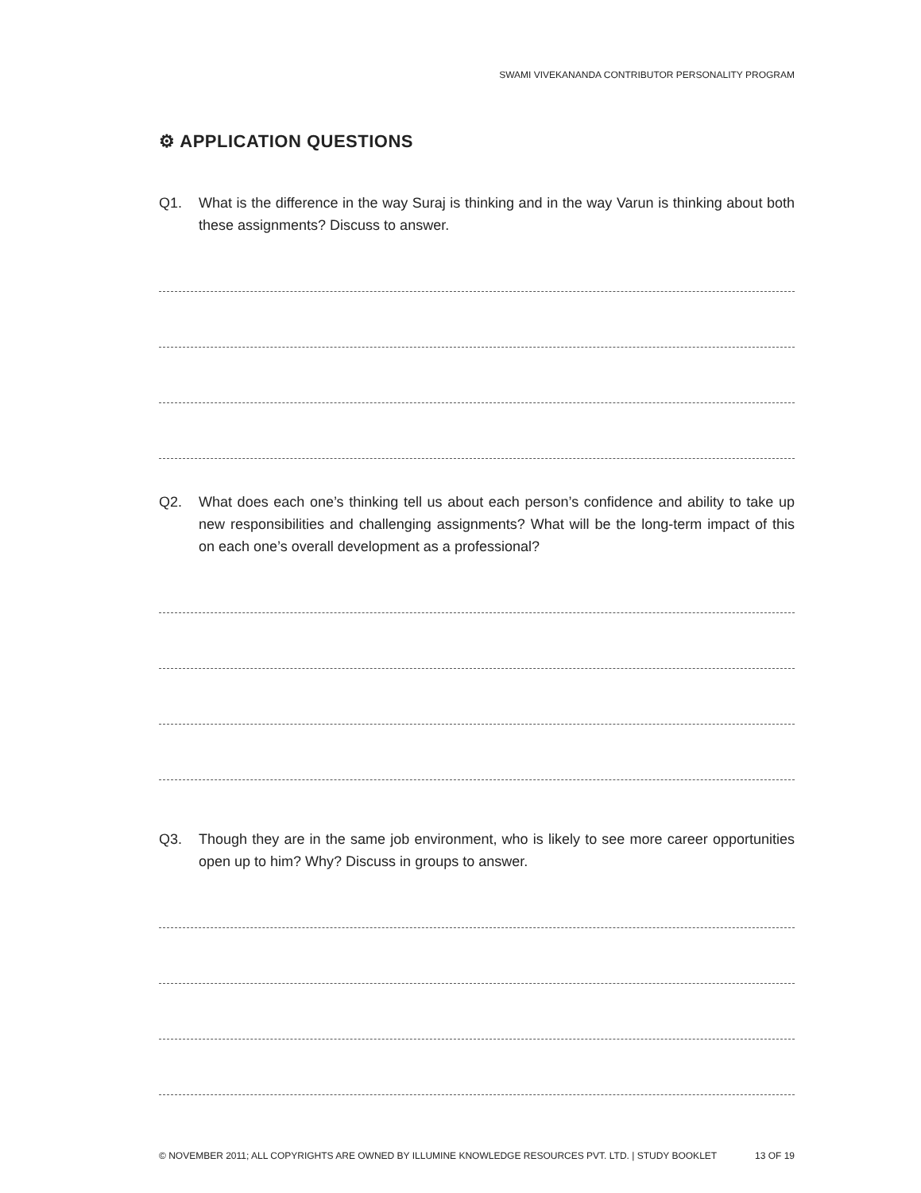SWAMI VIVEKANANDA CONTRIBUTOR PERSONALITY PROGRAM
⚙ APPLICATION QUESTIONS
Q1. What is the difference in the way Suraj is thinking and in the way Varun is thinking about both these assignments? Discuss to answer.
Q2. What does each one’s thinking tell us about each person’s confidence and ability to take up new responsibilities and challenging assignments? What will be the long-term impact of this on each one’s overall development as a professional?
Q3. Though they are in the same job environment, who is likely to see more career opportunities open up to him? Why? Discuss in groups to answer.
© NOVEMBER 2011; ALL COPYRIGHTS ARE OWNED BY ILLUMINE KNOWLEDGE RESOURCES PVT. LTD. | STUDY BOOKLET 13 OF 19